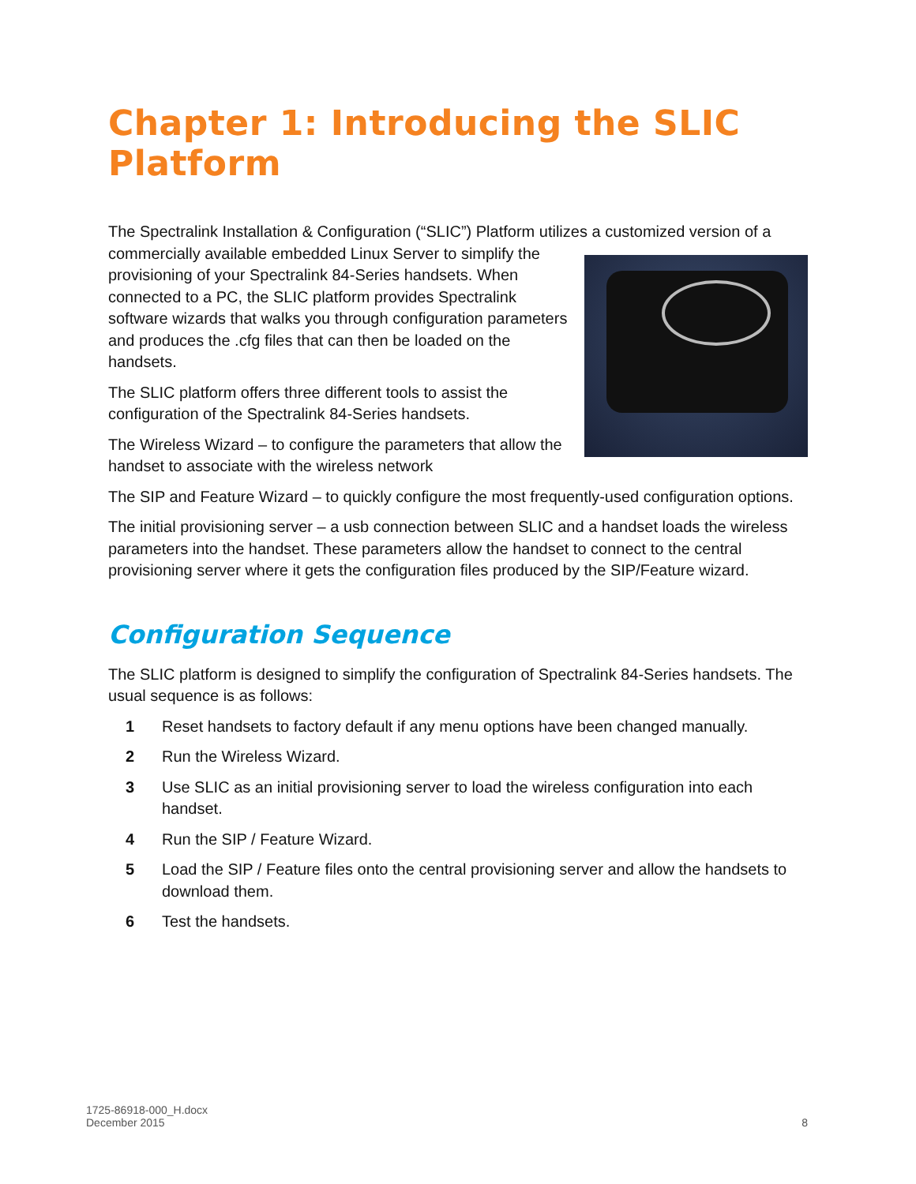Chapter 1: Introducing the SLIC Platform
The Spectralink Installation & Configuration (“SLIC”) Platform utilizes a customized version of a
commercially available embedded Linux Server to simplify the provisioning of your Spectralink 84-Series handsets. When connected to a PC, the SLIC platform provides Spectralink software wizards that walks you through configuration parameters and produces the .cfg files that can then be loaded on the handsets.
The SLIC platform offers three different tools to assist the configuration of the Spectralink 84-Series handsets.
The Wireless Wizard – to configure the parameters that allow the handset to associate with the wireless network
The SIP and Feature Wizard – to quickly configure the most frequently-used configuration options.
The initial provisioning server – a usb connection between SLIC and a handset loads the wireless parameters into the handset. These parameters allow the handset to connect to the central provisioning server where it gets the configuration files produced by the SIP/Feature wizard.
Configuration Sequence
The SLIC platform is designed to simplify the configuration of Spectralink 84-Series handsets. The usual sequence is as follows:
1 Reset handsets to factory default if any menu options have been changed manually.
2 Run the Wireless Wizard.
3 Use SLIC as an initial provisioning server to load the wireless configuration into each handset.
4 Run the SIP / Feature Wizard.
5 Load the SIP / Feature files onto the central provisioning server and allow the handsets to download them.
6 Test the handsets.
1725-86918-000_H.docx
December 2015
8